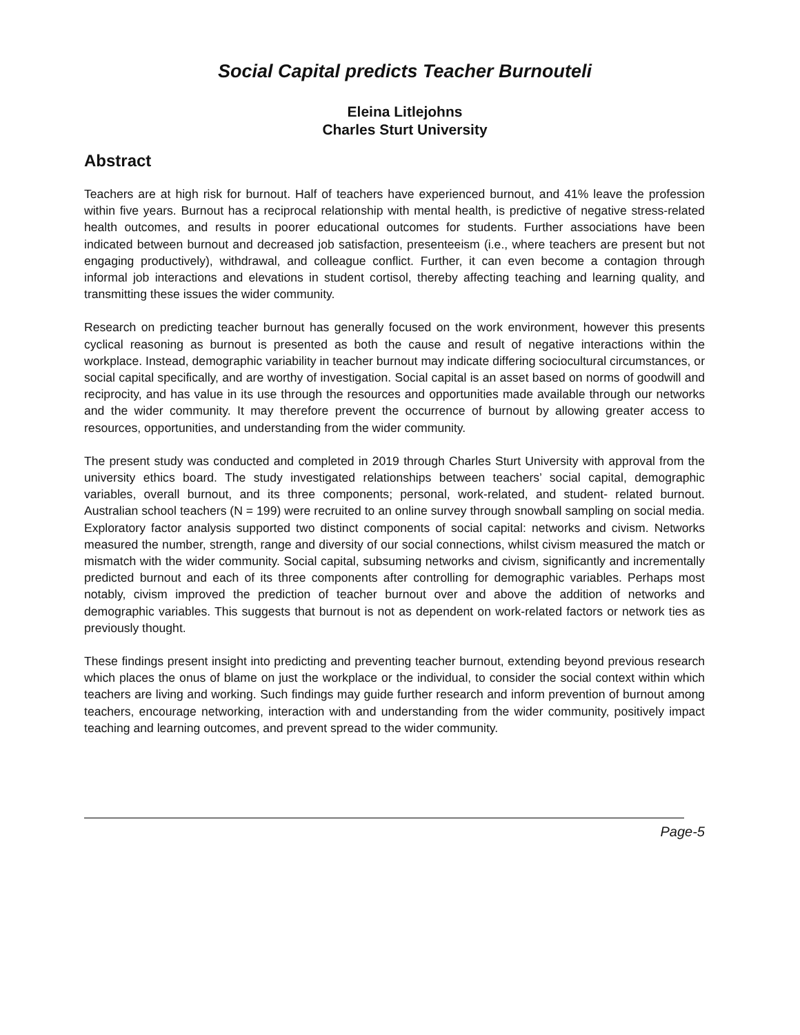Social Capital predicts Teacher Burnouteli
Eleina Litlejohns
Charles Sturt University
Abstract
Teachers are at high risk for burnout. Half of teachers have experienced burnout, and 41% leave the profession within five years. Burnout has a reciprocal relationship with mental health, is predictive of negative stress-related health outcomes, and results in poorer educational outcomes for students. Further associations have been indicated between burnout and decreased job satisfaction, presenteeism (i.e., where teachers are present but not engaging productively), withdrawal, and colleague conflict. Further, it can even become a contagion through informal job interactions and elevations in student cortisol, thereby affecting teaching and learning quality, and transmitting these issues the wider community.
Research on predicting teacher burnout has generally focused on the work environment, however this presents cyclical reasoning as burnout is presented as both the cause and result of negative interactions within the workplace. Instead, demographic variability in teacher burnout may indicate differing sociocultural circumstances, or social capital specifically, and are worthy of investigation. Social capital is an asset based on norms of goodwill and reciprocity, and has value in its use through the resources and opportunities made available through our networks and the wider community. It may therefore prevent the occurrence of burnout by allowing greater access to resources, opportunities, and understanding from the wider community.
The present study was conducted and completed in 2019 through Charles Sturt University with approval from the university ethics board. The study investigated relationships between teachers’ social capital, demographic variables, overall burnout, and its three components; personal, work-related, and student- related burnout. Australian school teachers (N = 199) were recruited to an online survey through snowball sampling on social media. Exploratory factor analysis supported two distinct components of social capital: networks and civism. Networks measured the number, strength, range and diversity of our social connections, whilst civism measured the match or mismatch with the wider community. Social capital, subsuming networks and civism, significantly and incrementally predicted burnout and each of its three components after controlling for demographic variables. Perhaps most notably, civism improved the prediction of teacher burnout over and above the addition of networks and demographic variables. This suggests that burnout is not as dependent on work-related factors or network ties as previously thought.
These findings present insight into predicting and preventing teacher burnout, extending beyond previous research which places the onus of blame on just the workplace or the individual, to consider the social context within which teachers are living and working. Such findings may guide further research and inform prevention of burnout among teachers, encourage networking, interaction with and understanding from the wider community, positively impact teaching and learning outcomes, and prevent spread to the wider community.
Page-5